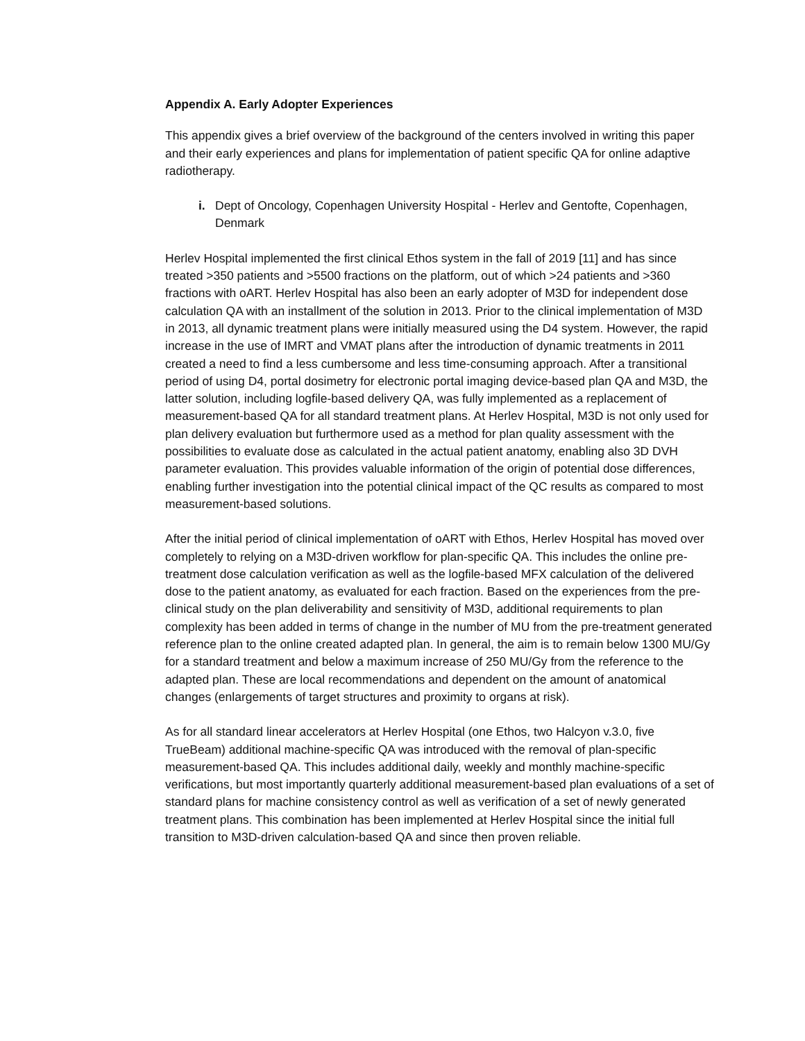Appendix A. Early Adopter Experiences
This appendix gives a brief overview of the background of the centers involved in writing this paper and their early experiences and plans for implementation of patient specific QA for online adaptive radiotherapy.
i. Dept of Oncology, Copenhagen University Hospital - Herlev and Gentofte, Copenhagen, Denmark
Herlev Hospital implemented the first clinical Ethos system in the fall of 2019 [11] and has since treated >350 patients and >5500 fractions on the platform, out of which >24 patients and >360 fractions with oART. Herlev Hospital has also been an early adopter of M3D for independent dose calculation QA with an installment of the solution in 2013. Prior to the clinical implementation of M3D in 2013, all dynamic treatment plans were initially measured using the D4 system. However, the rapid increase in the use of IMRT and VMAT plans after the introduction of dynamic treatments in 2011 created a need to find a less cumbersome and less time-consuming approach. After a transitional period of using D4, portal dosimetry for electronic portal imaging device-based plan QA and M3D, the latter solution, including logfile-based delivery QA, was fully implemented as a replacement of measurement-based QA for all standard treatment plans. At Herlev Hospital, M3D is not only used for plan delivery evaluation but furthermore used as a method for plan quality assessment with the possibilities to evaluate dose as calculated in the actual patient anatomy, enabling also 3D DVH parameter evaluation. This provides valuable information of the origin of potential dose differences, enabling further investigation into the potential clinical impact of the QC results as compared to most measurement-based solutions.
After the initial period of clinical implementation of oART with Ethos, Herlev Hospital has moved over completely to relying on a M3D-driven workflow for plan-specific QA. This includes the online pre-treatment dose calculation verification as well as the logfile-based MFX calculation of the delivered dose to the patient anatomy, as evaluated for each fraction. Based on the experiences from the pre-clinical study on the plan deliverability and sensitivity of M3D, additional requirements to plan complexity has been added in terms of change in the number of MU from the pre-treatment generated reference plan to the online created adapted plan. In general, the aim is to remain below 1300 MU/Gy for a standard treatment and below a maximum increase of 250 MU/Gy from the reference to the adapted plan. These are local recommendations and dependent on the amount of anatomical changes (enlargements of target structures and proximity to organs at risk).
As for all standard linear accelerators at Herlev Hospital (one Ethos, two Halcyon v.3.0, five TrueBeam) additional machine-specific QA was introduced with the removal of plan-specific measurement-based QA. This includes additional daily, weekly and monthly machine-specific verifications, but most importantly quarterly additional measurement-based plan evaluations of a set of standard plans for machine consistency control as well as verification of a set of newly generated treatment plans. This combination has been implemented at Herlev Hospital since the initial full transition to M3D-driven calculation-based QA and since then proven reliable.